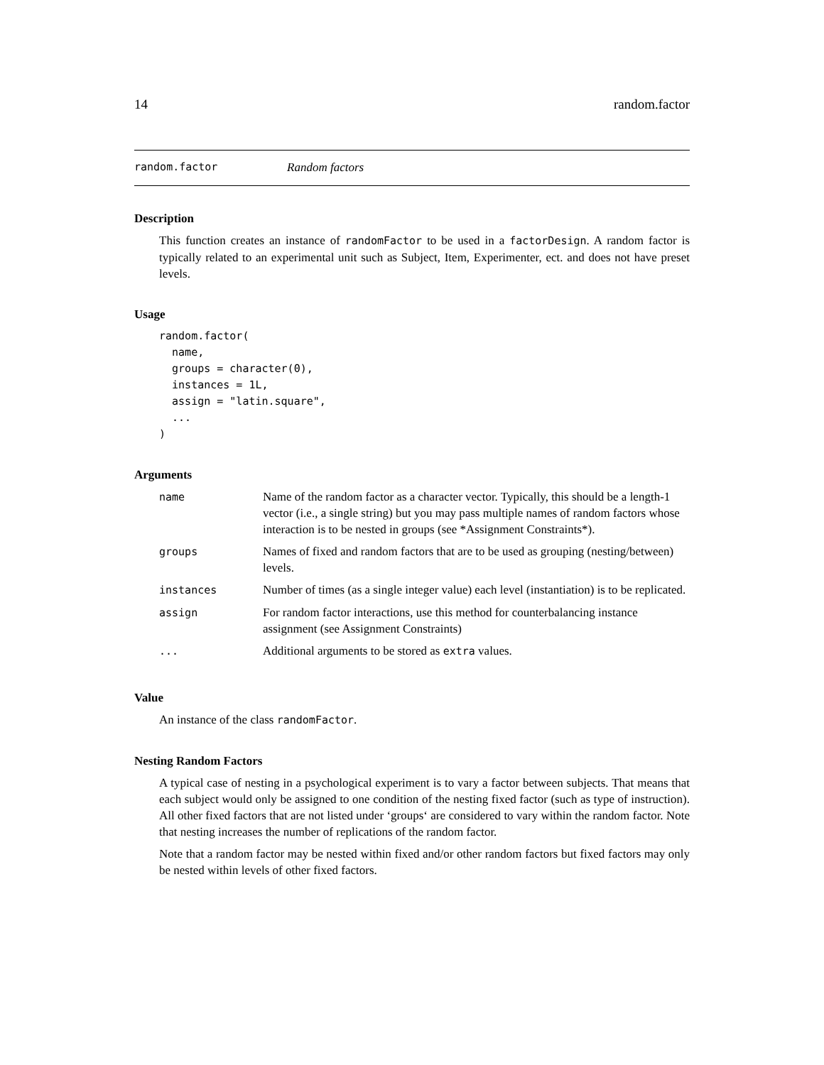14 random.factor
random.factor Random factors
Description
This function creates an instance of randomFactor to be used in a factorDesign. A random factor is typically related to an experimental unit such as Subject, Item, Experimenter, ect. and does not have preset levels.
Usage
random.factor(
  name,
  groups = character(0),
  instances = 1L,
  assign = "latin.square",
  ...
)
Arguments
| name | Name of the random factor as a character vector. Typically, this should be a length-1 vector (i.e., a single string) but you may pass multiple names of random factors whose interaction is to be nested in groups (see *Assignment Constraints*). |
| groups | Names of fixed and random factors that are to be used as grouping (nesting/between) levels. |
| instances | Number of times (as a single integer value) each level (instantiation) is to be replicated. |
| assign | For random factor interactions, use this method for counterbalancing instance assignment (see Assignment Constraints) |
| ... | Additional arguments to be stored as extra values. |
Value
An instance of the class randomFactor.
Nesting Random Factors
A typical case of nesting in a psychological experiment is to vary a factor between subjects. That means that each subject would only be assigned to one condition of the nesting fixed factor (such as type of instruction). All other fixed factors that are not listed under ‘groups‘ are considered to vary within the random factor. Note that nesting increases the number of replications of the random factor.
Note that a random factor may be nested within fixed and/or other random factors but fixed factors may only be nested within levels of other fixed factors.